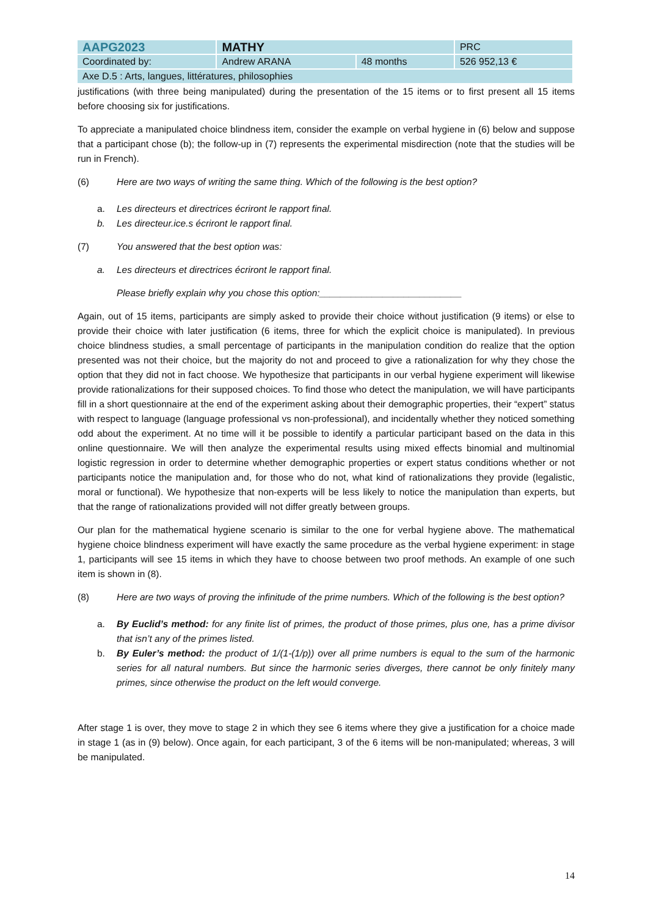| AAPG2023 | MATHY | | PRC |
| Coordinated by: | Andrew ARANA | 48 months | 526 952,13 € |
| Axe D.5 : Arts, langues, littératures, philosophies | | | |
justifications (with three being manipulated) during the presentation of the 15 items or to first present all 15 items before choosing six for justifications.
To appreciate a manipulated choice blindness item, consider the example on verbal hygiene in (6) below and suppose that a participant chose (b); the follow-up in (7) represents the experimental misdirection (note that the studies will be run in French).
(6) Here are two ways of writing the same thing. Which of the following is the best option?
a. Les directeurs et directrices écriront le rapport final.
b. Les directeur.ice.s écriront le rapport final.
(7) You answered that the best option was:
a. Les directeurs et directrices écriront le rapport final.
Please briefly explain why you chose this option:___________________________
Again, out of 15 items, participants are simply asked to provide their choice without justification (9 items) or else to provide their choice with later justification (6 items, three for which the explicit choice is manipulated). In previous choice blindness studies, a small percentage of participants in the manipulation condition do realize that the option presented was not their choice, but the majority do not and proceed to give a rationalization for why they chose the option that they did not in fact choose. We hypothesize that participants in our verbal hygiene experiment will likewise provide rationalizations for their supposed choices. To find those who detect the manipulation, we will have participants fill in a short questionnaire at the end of the experiment asking about their demographic properties, their “expert” status with respect to language (language professional vs non-professional), and incidentally whether they noticed something odd about the experiment. At no time will it be possible to identify a particular participant based on the data in this online questionnaire. We will then analyze the experimental results using mixed effects binomial and multinomial logistic regression in order to determine whether demographic properties or expert status conditions whether or not participants notice the manipulation and, for those who do not, what kind of rationalizations they provide (legalistic, moral or functional). We hypothesize that non-experts will be less likely to notice the manipulation than experts, but that the range of rationalizations provided will not differ greatly between groups.
Our plan for the mathematical hygiene scenario is similar to the one for verbal hygiene above. The mathematical hygiene choice blindness experiment will have exactly the same procedure as the verbal hygiene experiment: in stage 1, participants will see 15 items in which they have to choose between two proof methods. An example of one such item is shown in (8).
(8) Here are two ways of proving the infinitude of the prime numbers. Which of the following is the best option?
a. By Euclid’s method: for any finite list of primes, the product of those primes, plus one, has a prime divisor that isn’t any of the primes listed.
b. By Euler’s method: the product of 1/(1-(1/p)) over all prime numbers is equal to the sum of the harmonic series for all natural numbers. But since the harmonic series diverges, there cannot be only finitely many primes, since otherwise the product on the left would converge.
After stage 1 is over, they move to stage 2 in which they see 6 items where they give a justification for a choice made in stage 1 (as in (9) below). Once again, for each participant, 3 of the 6 items will be non-manipulated; whereas, 3 will be manipulated.
14